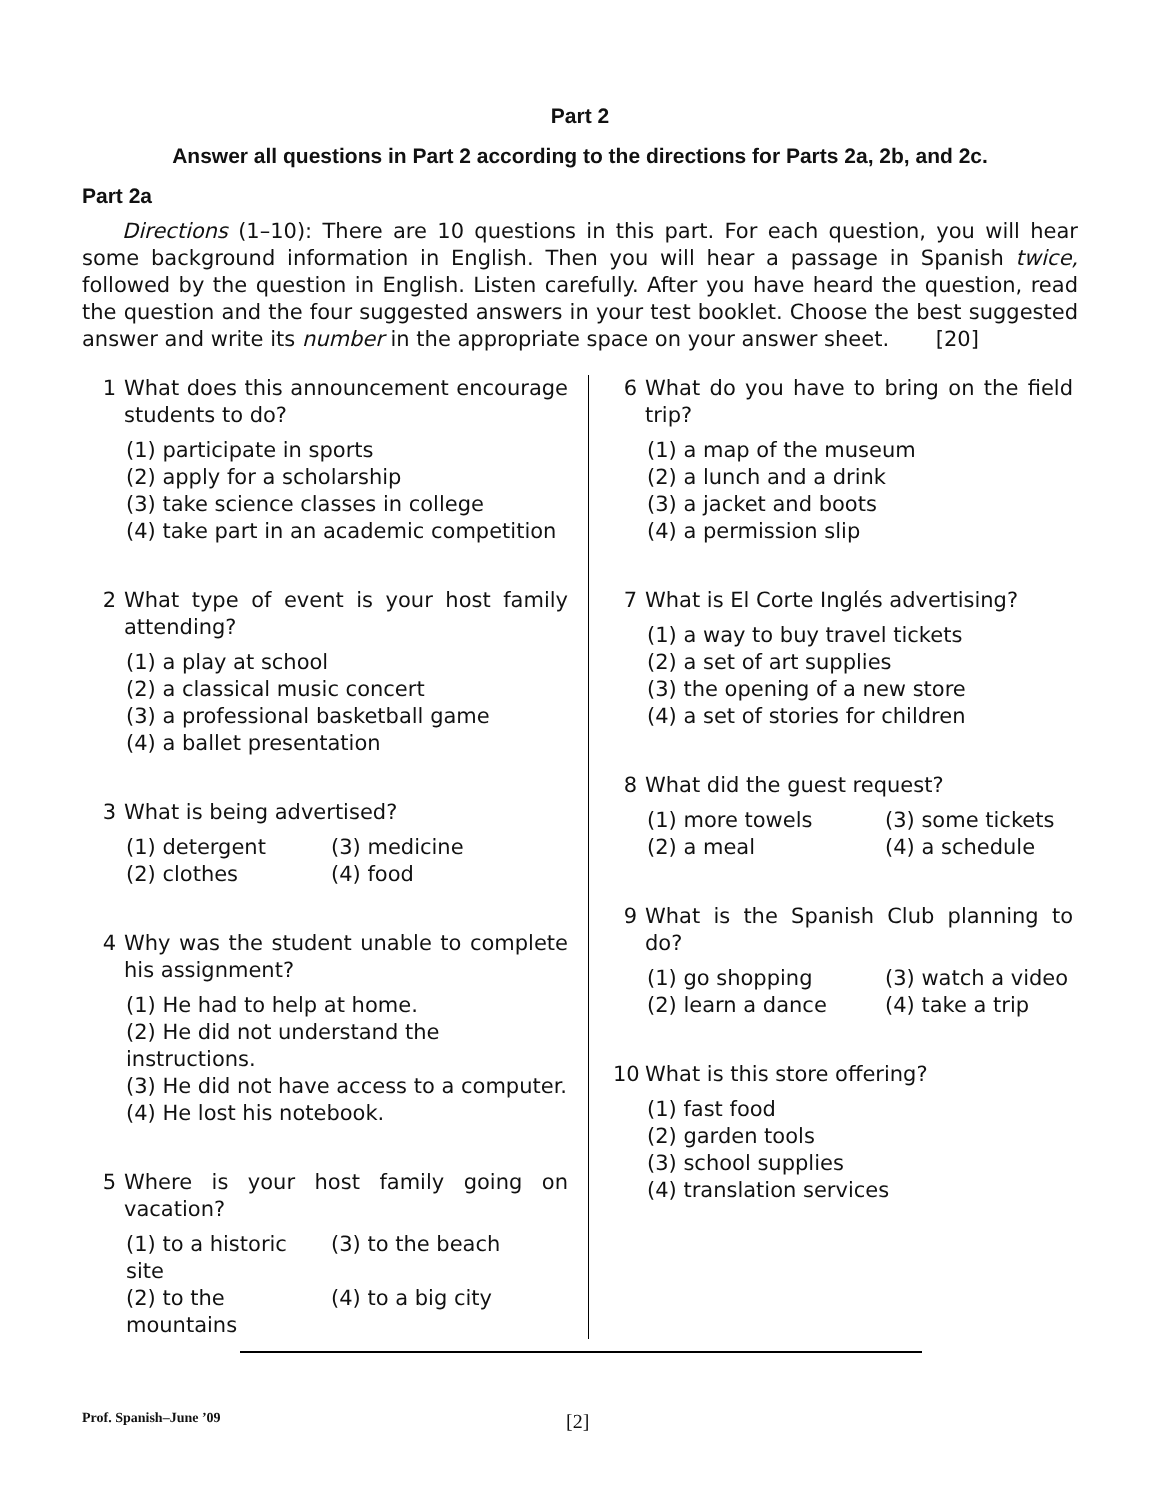Part 2
Answer all questions in Part 2 according to the directions for Parts 2a, 2b, and 2c.
Part 2a
Directions (1–10): There are 10 questions in this part. For each question, you will hear some background information in English. Then you will hear a passage in Spanish twice, followed by the question in English. Listen carefully. After you have heard the question, read the question and the four suggested answers in your test booklet. Choose the best suggested answer and write its number in the appropriate space on your answer sheet. [20]
1 What does this announcement encourage students to do?
(1) participate in sports
(2) apply for a scholarship
(3) take science classes in college
(4) take part in an academic competition
2 What type of event is your host family attending?
(1) a play at school
(2) a classical music concert
(3) a professional basketball game
(4) a ballet presentation
3 What is being advertised?
(1) detergent (3) medicine (2) clothes (4) food
4 Why was the student unable to complete his assignment?
(1) He had to help at home.
(2) He did not understand the instructions.
(3) He did not have access to a computer.
(4) He lost his notebook.
5 Where is your host family going on vacation?
(1) to a historic site (3) to the beach (2) to the mountains (4) to a big city
6 What do you have to bring on the field trip?
(1) a map of the museum
(2) a lunch and a drink
(3) a jacket and boots
(4) a permission slip
7 What is El Corte Inglés advertising?
(1) a way to buy travel tickets
(2) a set of art supplies
(3) the opening of a new store
(4) a set of stories for children
8 What did the guest request?
(1) more towels (3) some tickets (2) a meal (4) a schedule
9 What is the Spanish Club planning to do?
(1) go shopping (3) watch a video (2) learn a dance (4) take a trip
10 What is this store offering?
(1) fast food
(2) garden tools
(3) school supplies
(4) translation services
Prof. Spanish–June ’09 [2]